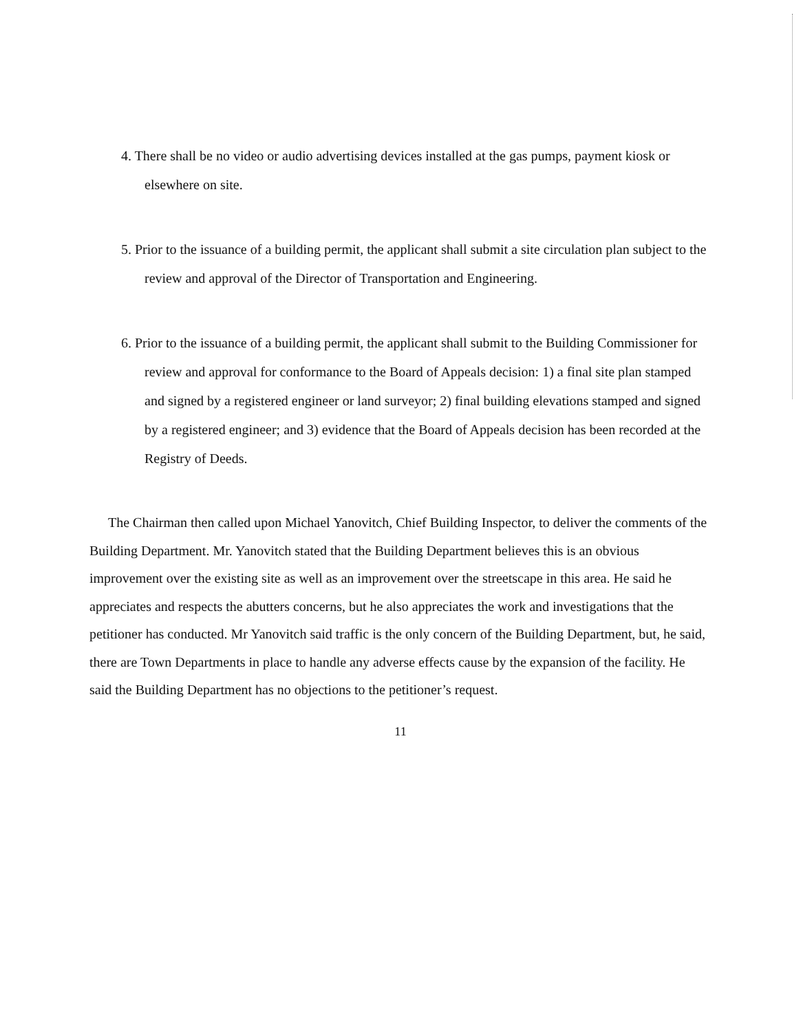4. There shall be no video or audio advertising devices installed at the gas pumps, payment kiosk or elsewhere on site.
5. Prior to the issuance of a building permit, the applicant shall submit a site circulation plan subject to the review and approval of the Director of Transportation and Engineering.
6. Prior to the issuance of a building permit, the applicant shall submit to the Building Commissioner for review and approval for conformance to the Board of Appeals decision: 1) a final site plan stamped and signed by a registered engineer or land surveyor; 2) final building elevations stamped and signed by a registered engineer; and 3) evidence that the Board of Appeals decision has been recorded at the Registry of Deeds.
The Chairman then called upon Michael Yanovitch, Chief Building Inspector, to deliver the comments of the Building Department. Mr. Yanovitch stated that the Building Department believes this is an obvious improvement over the existing site as well as an improvement over the streetscape in this area. He said he appreciates and respects the abutters concerns, but he also appreciates the work and investigations that the petitioner has conducted. Mr Yanovitch said traffic is the only concern of the Building Department, but, he said, there are Town Departments in place to handle any adverse effects cause by the expansion of the facility. He said the Building Department has no objections to the petitioner’s request.
11